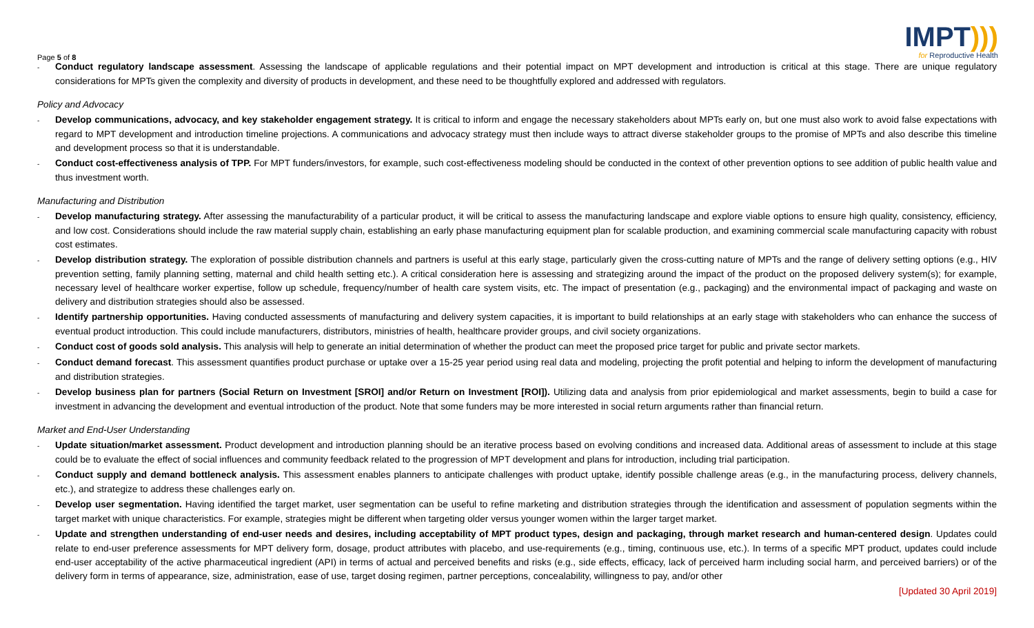Page 5 of 8
IMPT)))
for Reproductive Health
- Conduct regulatory landscape assessment. Assessing the landscape of applicable regulations and their potential impact on MPT development and introduction is critical at this stage. There are unique regulatory considerations for MPTs given the complexity and diversity of products in development, and these need to be thoughtfully explored and addressed with regulators.
Policy and Advocacy
- Develop communications, advocacy, and key stakeholder engagement strategy. It is critical to inform and engage the necessary stakeholders about MPTs early on, but one must also work to avoid false expectations with regard to MPT development and introduction timeline projections. A communications and advocacy strategy must then include ways to attract diverse stakeholder groups to the promise of MPTs and also describe this timeline and development process so that it is understandable.
- Conduct cost-effectiveness analysis of TPP. For MPT funders/investors, for example, such cost-effectiveness modeling should be conducted in the context of other prevention options to see addition of public health value and thus investment worth.
Manufacturing and Distribution
- Develop manufacturing strategy. After assessing the manufacturability of a particular product, it will be critical to assess the manufacturing landscape and explore viable options to ensure high quality, consistency, efficiency, and low cost. Considerations should include the raw material supply chain, establishing an early phase manufacturing equipment plan for scalable production, and examining commercial scale manufacturing capacity with robust cost estimates.
- Develop distribution strategy. The exploration of possible distribution channels and partners is useful at this early stage, particularly given the cross-cutting nature of MPTs and the range of delivery setting options (e.g., HIV prevention setting, family planning setting, maternal and child health setting etc.). A critical consideration here is assessing and strategizing around the impact of the product on the proposed delivery system(s); for example, necessary level of healthcare worker expertise, follow up schedule, frequency/number of health care system visits, etc. The impact of presentation (e.g., packaging) and the environmental impact of packaging and waste on delivery and distribution strategies should also be assessed.
- Identify partnership opportunities. Having conducted assessments of manufacturing and delivery system capacities, it is important to build relationships at an early stage with stakeholders who can enhance the success of eventual product introduction. This could include manufacturers, distributors, ministries of health, healthcare provider groups, and civil society organizations.
- Conduct cost of goods sold analysis. This analysis will help to generate an initial determination of whether the product can meet the proposed price target for public and private sector markets.
- Conduct demand forecast. This assessment quantifies product purchase or uptake over a 15-25 year period using real data and modeling, projecting the profit potential and helping to inform the development of manufacturing and distribution strategies.
- Develop business plan for partners (Social Return on Investment [SROI] and/or Return on Investment [ROI]). Utilizing data and analysis from prior epidemiological and market assessments, begin to build a case for investment in advancing the development and eventual introduction of the product. Note that some funders may be more interested in social return arguments rather than financial return.
Market and End-User Understanding
- Update situation/market assessment. Product development and introduction planning should be an iterative process based on evolving conditions and increased data. Additional areas of assessment to include at this stage could be to evaluate the effect of social influences and community feedback related to the progression of MPT development and plans for introduction, including trial participation.
- Conduct supply and demand bottleneck analysis. This assessment enables planners to anticipate challenges with product uptake, identify possible challenge areas (e.g., in the manufacturing process, delivery channels, etc.), and strategize to address these challenges early on.
- Develop user segmentation. Having identified the target market, user segmentation can be useful to refine marketing and distribution strategies through the identification and assessment of population segments within the target market with unique characteristics. For example, strategies might be different when targeting older versus younger women within the larger target market.
- Update and strengthen understanding of end-user needs and desires, including acceptability of MPT product types, design and packaging, through market research and human-centered design. Updates could relate to end-user preference assessments for MPT delivery form, dosage, product attributes with placebo, and use-requirements (e.g., timing, continuous use, etc.). In terms of a specific MPT product, updates could include end-user acceptability of the active pharmaceutical ingredient (API) in terms of actual and perceived benefits and risks (e.g., side effects, efficacy, lack of perceived harm including social harm, and perceived barriers) or of the delivery form in terms of appearance, size, administration, ease of use, target dosing regimen, partner perceptions, concealability, willingness to pay, and/or other
[Updated 30 April 2019]